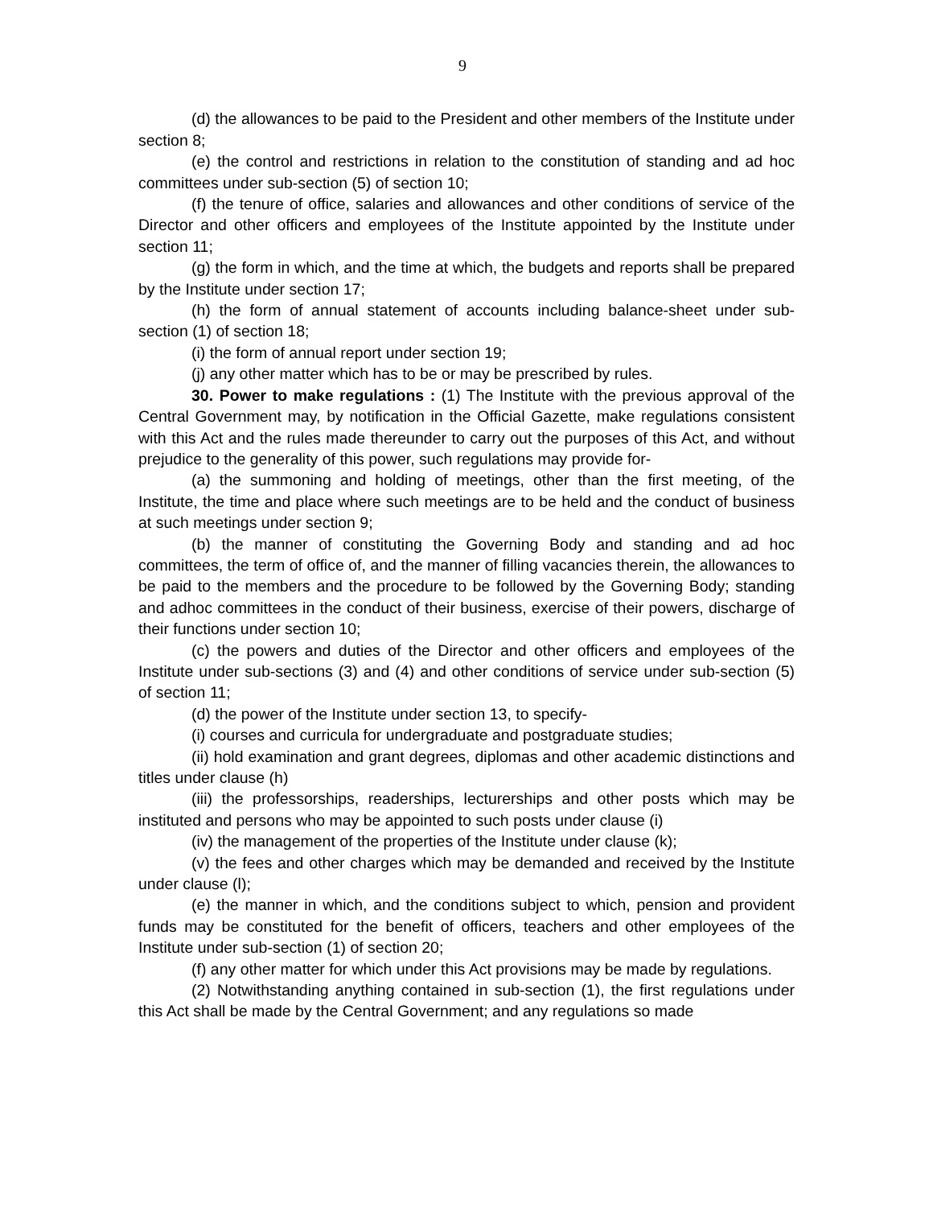9
(d) the allowances to be paid to the President and other members of the Institute under section 8;
(e) the control and restrictions in relation to the constitution of standing and ad hoc committees under sub-section (5) of section 10;
(f) the tenure of office, salaries and allowances and other conditions of service of the Director and other officers and employees of the Institute appointed by the Institute under section 11;
(g) the form in which, and the time at which, the budgets and reports shall be prepared by the Institute under section 17;
(h) the form of annual statement of accounts including balance-sheet under sub-section (1) of section 18;
(i) the form of annual report under section 19;
(j) any other matter which has to be or may be prescribed by rules.
30. Power to make regulations : (1) The Institute with the previous approval of the Central Government may, by notification in the Official Gazette, make regulations consistent with this Act and the rules made thereunder to carry out the purposes of this Act, and without prejudice to the generality of this power, such regulations may provide for-
(a) the summoning and holding of meetings, other than the first meeting, of the Institute, the time and place where such meetings are to be held and the conduct of business at such meetings under section 9;
(b) the manner of constituting the Governing Body and standing and ad hoc committees, the term of office of, and the manner of filling vacancies therein, the allowances to be paid to the members and the procedure to be followed by the Governing Body; standing and adhoc committees in the conduct of their business, exercise of their powers, discharge of their functions under section 10;
(c) the powers and duties of the Director and other officers and employees of the Institute under sub-sections (3) and (4) and other conditions of service under sub-section (5) of section 11;
(d) the power of the Institute under section 13, to specify-
(i) courses and curricula for undergraduate and postgraduate studies;
(ii) hold examination and grant degrees, diplomas and other academic distinctions and titles under clause (h)
(iii) the professorships, readerships, lecturerships and other posts which may be instituted and persons who may be appointed to such posts under clause (i)
(iv) the management of the properties of the Institute under clause (k);
(v) the fees and other charges which may be demanded and received by the Institute under clause (l);
(e) the manner in which, and the conditions subject to which, pension and provident funds may be constituted for the benefit of officers, teachers and other employees of the Institute under sub-section (1) of section 20;
(f) any other matter for which under this Act provisions may be made by regulations.
(2) Notwithstanding anything contained in sub-section (1), the first regulations under this Act shall be made by the Central Government; and any regulations so made